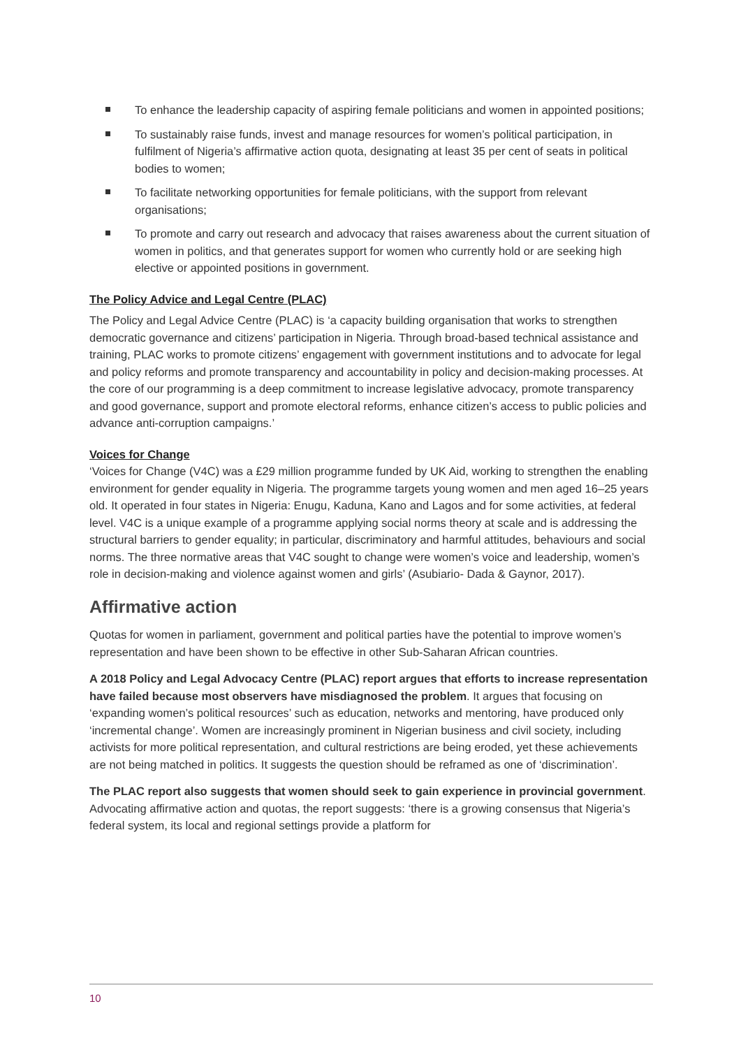To enhance the leadership capacity of aspiring female politicians and women in appointed positions;
To sustainably raise funds, invest and manage resources for women’s political participation, in fulfilment of Nigeria’s affirmative action quota, designating at least 35 per cent of seats in political bodies to women;
To facilitate networking opportunities for female politicians, with the support from relevant organisations;
To promote and carry out research and advocacy that raises awareness about the current situation of women in politics, and that generates support for women who currently hold or are seeking high elective or appointed positions in government.
The Policy Advice and Legal Centre (PLAC)
The Policy and Legal Advice Centre (PLAC) is ‘a capacity building organisation that works to strengthen democratic governance and citizens’ participation in Nigeria. Through broad-based technical assistance and training, PLAC works to promote citizens’ engagement with government institutions and to advocate for legal and policy reforms and promote transparency and accountability in policy and decision-making processes. At the core of our programming is a deep commitment to increase legislative advocacy, promote transparency and good governance, support and promote electoral reforms, enhance citizen’s access to public policies and advance anti-corruption campaigns.’
Voices for Change
‘Voices for Change (V4C) was a £29 million programme funded by UK Aid, working to strengthen the enabling environment for gender equality in Nigeria. The programme targets young women and men aged 16–25 years old. It operated in four states in Nigeria: Enugu, Kaduna, Kano and Lagos and for some activities, at federal level. V4C is a unique example of a programme applying social norms theory at scale and is addressing the structural barriers to gender equality; in particular, discriminatory and harmful attitudes, behaviours and social norms. The three normative areas that V4C sought to change were women’s voice and leadership, women’s role in decision-making and violence against women and girls’ (Asubiario- Dada & Gaynor, 2017).
Affirmative action
Quotas for women in parliament, government and political parties have the potential to improve women’s representation and have been shown to be effective in other Sub-Saharan African countries.
A 2018 Policy and Legal Advocacy Centre (PLAC) report argues that efforts to increase representation have failed because most observers have misdiagnosed the problem. It argues that focusing on ‘expanding women’s political resources’ such as education, networks and mentoring, have produced only ‘incremental change’. Women are increasingly prominent in Nigerian business and civil society, including activists for more political representation, and cultural restrictions are being eroded, yet these achievements are not being matched in politics. It suggests the question should be reframed as one of ‘discrimination’.
The PLAC report also suggests that women should seek to gain experience in provincial government. Advocating affirmative action and quotas, the report suggests: ‘there is a growing consensus that Nigeria’s federal system, its local and regional settings provide a platform for
10